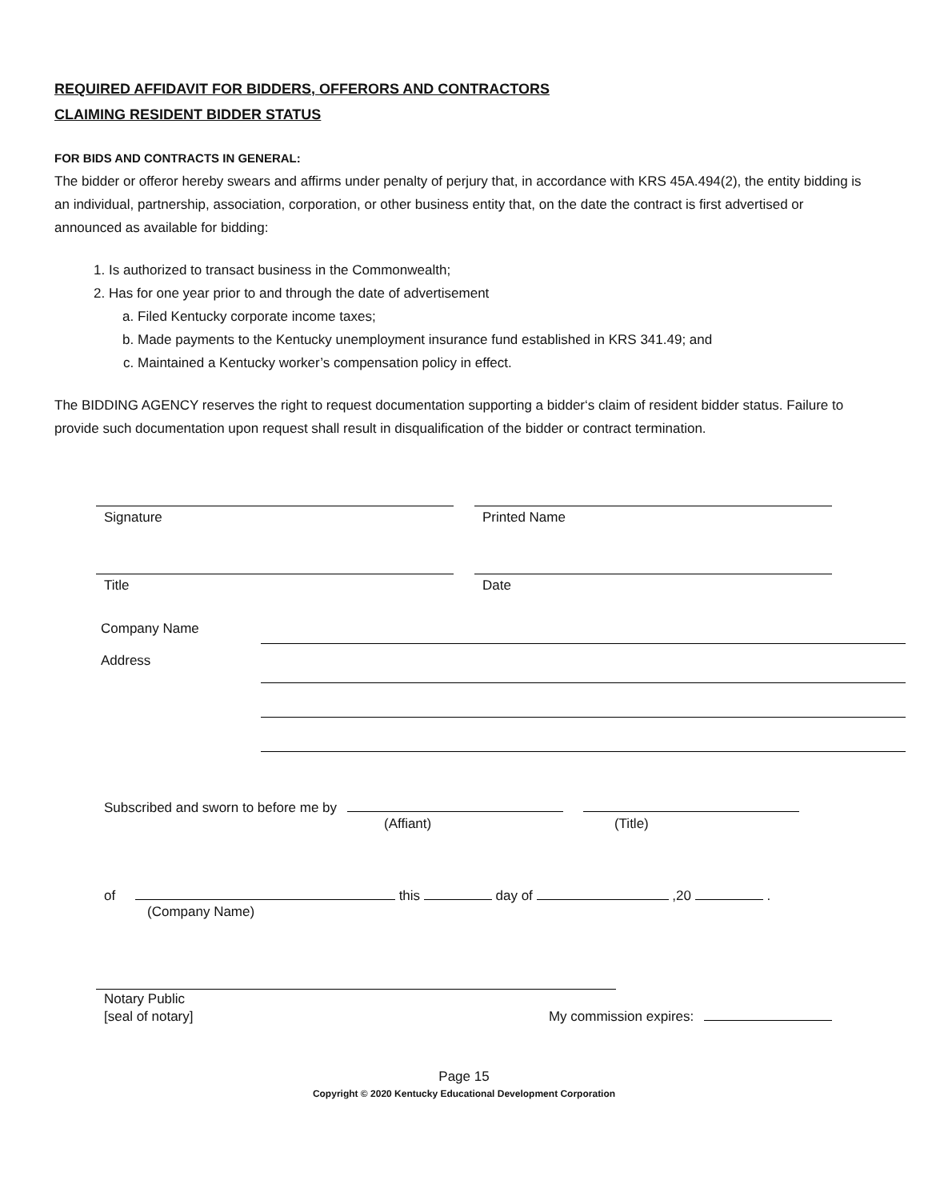REQUIRED AFFIDAVIT FOR BIDDERS, OFFERORS AND CONTRACTORS
CLAIMING RESIDENT BIDDER STATUS
FOR BIDS AND CONTRACTS IN GENERAL:
The bidder or offeror hereby swears and affirms under penalty of perjury that, in accordance with KRS 45A.494(2), the entity bidding is an individual, partnership, association, corporation, or other business entity that, on the date the contract is first advertised or announced as available for bidding:
1. Is authorized to transact business in the Commonwealth;
2. Has for one year prior to and through the date of advertisement
a. Filed Kentucky corporate income taxes;
b. Made payments to the Kentucky unemployment insurance fund established in KRS 341.49; and
c. Maintained a Kentucky worker’s compensation policy in effect.
The BIDDING AGENCY reserves the right to request documentation supporting a bidder‘s claim of resident bidder status. Failure to provide such documentation upon request shall result in disqualification of the bidder or contract termination.
Signature Printed Name
Title Date
Company Name
Address
Subscribed and sworn to before me by
(Affiant) (Title)
of this day of ,20 .
(Company Name)
Notary Public
[seal of notary] My commission expires:
Page 15
Copyright © 2020 Kentucky Educational Development Corporation